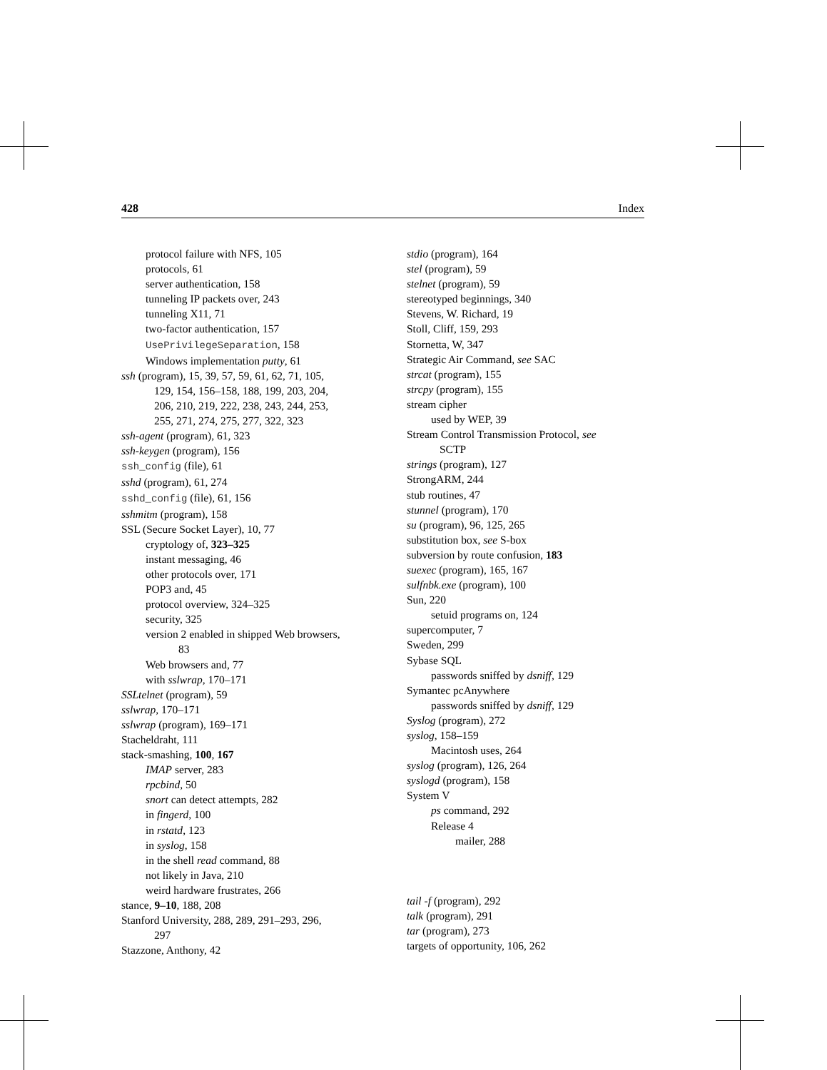428 Index
protocol failure with NFS, 105
protocols, 61
server authentication, 158
tunneling IP packets over, 243
tunneling X11, 71
two-factor authentication, 157
UsePrivilegeSeparation, 158
Windows implementation putty, 61
ssh (program), 15, 39, 57, 59, 61, 62, 71, 105,
129, 154, 156–158, 188, 199, 203, 204,
206, 210, 219, 222, 238, 243, 244, 253,
255, 271, 274, 275, 277, 322, 323
ssh-agent (program), 61, 323
ssh-keygen (program), 156
ssh_config (file), 61
sshd (program), 61, 274
sshd_config (file), 61, 156
sshmitm (program), 158
SSL (Secure Socket Layer), 10, 77
cryptology of, 323–325
instant messaging, 46
other protocols over, 171
POP3 and, 45
protocol overview, 324–325
security, 325
version 2 enabled in shipped Web browsers,
83
Web browsers and, 77
with sslwrap, 170–171
SSLtelnet (program), 59
sslwrap, 170–171
sslwrap (program), 169–171
Stacheldraht, 111
stack-smashing, 100, 167
IMAP server, 283
rpcbind, 50
snort can detect attempts, 282
in fingerd, 100
in rstatd, 123
in syslog, 158
in the shell read command, 88
not likely in Java, 210
weird hardware frustrates, 266
stance, 9–10, 188, 208
Stanford University, 288, 289, 291–293, 296,
297
Stazzone, Anthony, 42
stdio (program), 164
stel (program), 59
stelnet (program), 59
stereotyped beginnings, 340
Stevens, W. Richard, 19
Stoll, Cliff, 159, 293
Stornetta, W, 347
Strategic Air Command, see SAC
strcat (program), 155
strcpy (program), 155
stream cipher
used by WEP, 39
Stream Control Transmission Protocol, see
SCTP
strings (program), 127
StrongARM, 244
stub routines, 47
stunnel (program), 170
su (program), 96, 125, 265
substitution box, see S-box
subversion by route confusion, 183
suexec (program), 165, 167
sulfnbk.exe (program), 100
Sun, 220
setuid programs on, 124
supercomputer, 7
Sweden, 299
Sybase SQL
passwords sniffed by dsniff, 129
Symantec pcAnywhere
passwords sniffed by dsniff, 129
Syslog (program), 272
syslog, 158–159
Macintosh uses, 264
syslog (program), 126, 264
syslogd (program), 158
System V
ps command, 292
Release 4
mailer, 288
tail -f (program), 292
talk (program), 291
tar (program), 273
targets of opportunity, 106, 262